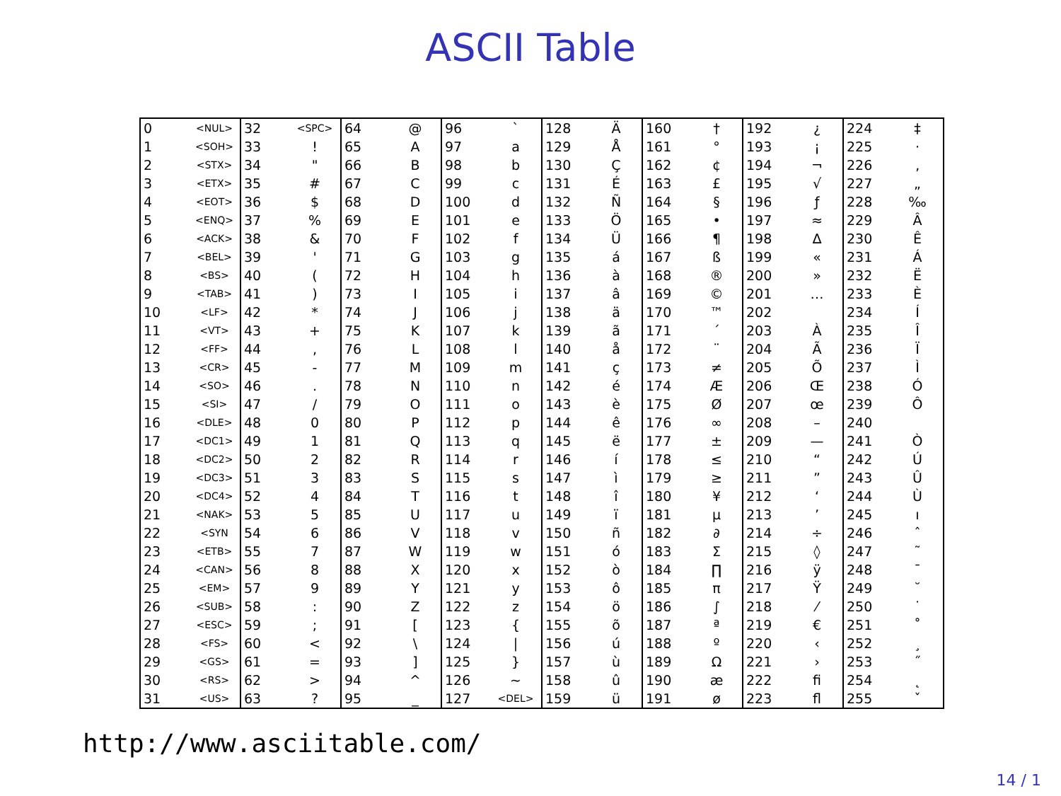ASCII Table
| 0 | <NUL> | 32 | <SPC> | 64 | @ | 96 | ` | 128 | Ä | 160 | † | 192 | ¿ | 224 | ‡ |
| 1 | <SOH> | 33 | ! | 65 | A | 97 | a | 129 | Å | 161 | ° | 193 | ¡ | 225 | · |
| 2 | <STX> | 34 | " | 66 | B | 98 | b | 130 | Ç | 162 | ¢ | 194 | ¬ | 226 | ‚ |
| 3 | <ETX> | 35 | # | 67 | C | 99 | c | 131 | É | 163 | £ | 195 | √ | 227 | „ |
| 4 | <EOT> | 36 | $ | 68 | D | 100 | d | 132 | Ñ | 164 | § | 196 | ƒ | 228 | ‰ |
| 5 | <ENQ> | 37 | % | 69 | E | 101 | e | 133 | Ö | 165 | • | 197 | ≈ | 229 | Â |
| 6 | <ACK> | 38 | & | 70 | F | 102 | f | 134 | Ü | 166 | ¶ | 198 | ∆ | 230 | Ê |
| 7 | <BEL> | 39 | ' | 71 | G | 103 | g | 135 | á | 167 | ß | 199 | « | 231 | Á |
| 8 | <BS> | 40 | ( | 72 | H | 104 | h | 136 | à | 168 | ® | 200 | » | 232 | Ë |
| 9 | <TAB> | 41 | ) | 73 | I | 105 | i | 137 | â | 169 | © | 201 | … | 233 | È |
| 10 | <LF> | 42 | * | 74 | J | 106 | j | 138 | ä | 170 | ™ | 202 | | 234 | Í |
| 11 | <VT> | 43 | + | 75 | K | 107 | k | 139 | ã | 171 | ´ | 203 | À | 235 | Î |
| 12 | <FF> | 44 | , | 76 | L | 108 | l | 140 | å | 172 | ¨ | 204 | Ã | 236 | Ï |
| 13 | <CR> | 45 | - | 77 | M | 109 | m | 141 | ç | 173 | ≠ | 205 | Õ | 237 | Ì |
| 14 | <SO> | 46 | . | 78 | N | 110 | n | 142 | é | 174 | Æ | 206 | Œ | 238 | Ó |
| 15 | <SI> | 47 | / | 79 | O | 111 | o | 143 | è | 175 | Ø | 207 | œ | 239 | Ô |
| 16 | <DLE> | 48 | 0 | 80 | P | 112 | p | 144 | ê | 176 | ∞ | 208 | – | 240 | |
| 17 | <DC1> | 49 | 1 | 81 | Q | 113 | q | 145 | ë | 177 | ± | 209 | — | 241 | Ò |
| 18 | <DC2> | 50 | 2 | 82 | R | 114 | r | 146 | í | 178 | ≤ | 210 | “ | 242 | Ú |
| 19 | <DC3> | 51 | 3 | 83 | S | 115 | s | 147 | ì | 179 | ≥ | 211 | ” | 243 | Û |
| 20 | <DC4> | 52 | 4 | 84 | T | 116 | t | 148 | î | 180 | ¥ | 212 | ‘ | 244 | Ù |
| 21 | <NAK> | 53 | 5 | 85 | U | 117 | u | 149 | ï | 181 | µ | 213 | ’ | 245 | ı |
| 22 | <SYN | 54 | 6 | 86 | V | 118 | v | 150 | ñ | 182 | ∂ | 214 | ÷ | 246 | ˆ |
| 23 | <ETB> | 55 | 7 | 87 | W | 119 | w | 151 | ó | 183 | Σ | 215 | ◊ | 247 | ˜ |
| 24 | <CAN> | 56 | 8 | 88 | X | 120 | x | 152 | ò | 184 | ∏ | 216 | ÿ | 248 | ¯ |
| 25 | <EM> | 57 | 9 | 89 | Y | 121 | y | 153 | ô | 185 | π | 217 | Ÿ | 249 | ˘ |
| 26 | <SUB> | 58 | : | 90 | Z | 122 | z | 154 | ö | 186 | ∫ | 218 | ⁄ | 250 | ˙ |
| 27 | <ESC> | 59 | ; | 91 | [ | 123 | { | 155 | õ | 187 | ª | 219 | € | 251 | ˚ |
| 28 | <FS> | 60 | < | 92 | \ | 124 | / | 156 | ú | 188 | º | 220 | ‹ | 252 | ¸ |
| 29 | <GS> | 61 | = | 93 | ] | 125 | } | 157 | ù | 189 | Ω | 221 | › | 253 | ˝ |
| 30 | <RS> | 62 | > | 94 | ^ | 126 | ~ | 158 | û | 190 | æ | 222 | ﬁ | 254 | ˛ |
| 31 | <US> | 63 | ? | 95 | _ | 127 | <DEL> | 159 | ü | 191 | ø | 223 | ﬂ | 255 | ˇ |
http://www.asciitable.com/
14 / 1